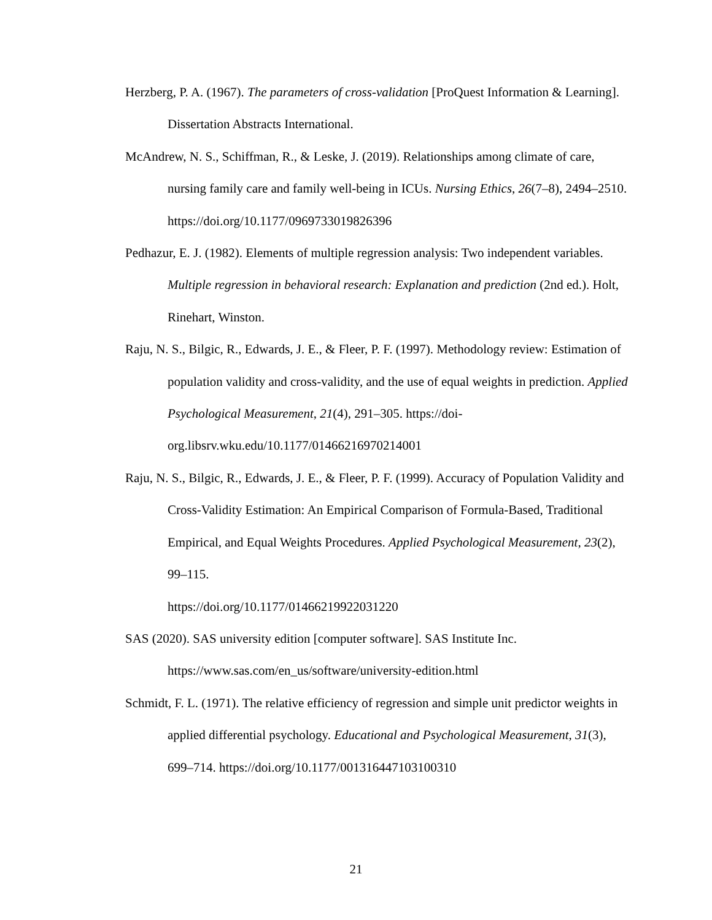Herzberg, P. A. (1967). The parameters of cross-validation [ProQuest Information & Learning]. Dissertation Abstracts International.
McAndrew, N. S., Schiffman, R., & Leske, J. (2019). Relationships among climate of care, nursing family care and family well-being in ICUs. Nursing Ethics, 26(7–8), 2494–2510. https://doi.org/10.1177/0969733019826396
Pedhazur, E. J. (1982). Elements of multiple regression analysis: Two independent variables. Multiple regression in behavioral research: Explanation and prediction (2nd ed.). Holt, Rinehart, Winston.
Raju, N. S., Bilgic, R., Edwards, J. E., & Fleer, P. F. (1997). Methodology review: Estimation of population validity and cross-validity, and the use of equal weights in prediction. Applied Psychological Measurement, 21(4), 291–305. https://doi-org.libsrv.wku.edu/10.1177/01466216970214001
Raju, N. S., Bilgic, R., Edwards, J. E., & Fleer, P. F. (1999). Accuracy of Population Validity and Cross-Validity Estimation: An Empirical Comparison of Formula-Based, Traditional Empirical, and Equal Weights Procedures. Applied Psychological Measurement, 23(2), 99–115.
https://doi.org/10.1177/01466219922031220
SAS (2020). SAS university edition [computer software]. SAS Institute Inc.
https://www.sas.com/en_us/software/university-edition.html
Schmidt, F. L. (1971). The relative efficiency of regression and simple unit predictor weights in applied differential psychology. Educational and Psychological Measurement, 31(3), 699–714. https://doi.org/10.1177/001316447103100310
21